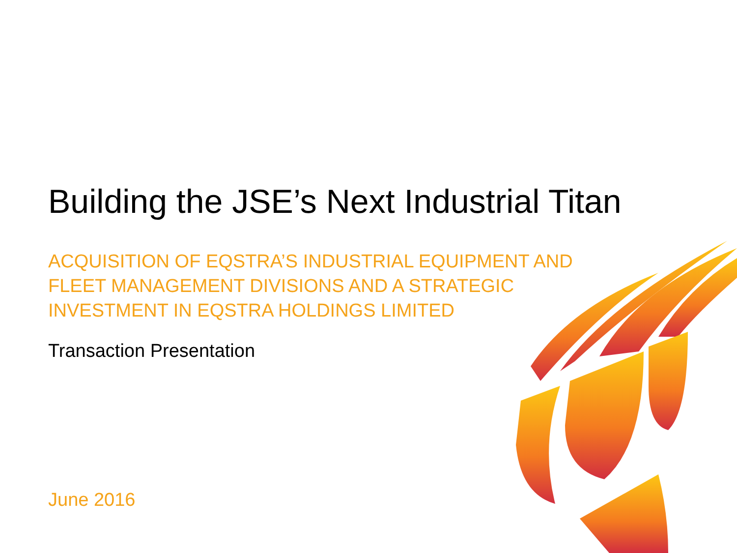Building the JSE’s Next Industrial Titan
ACQUISITION OF EQSTRA’S INDUSTRIAL EQUIPMENT AND
FLEET MANAGEMENT DIVISIONS AND A STRATEGIC
INVESTMENT IN EQSTRA HOLDINGS LIMITED
Transaction Presentation
June 2016